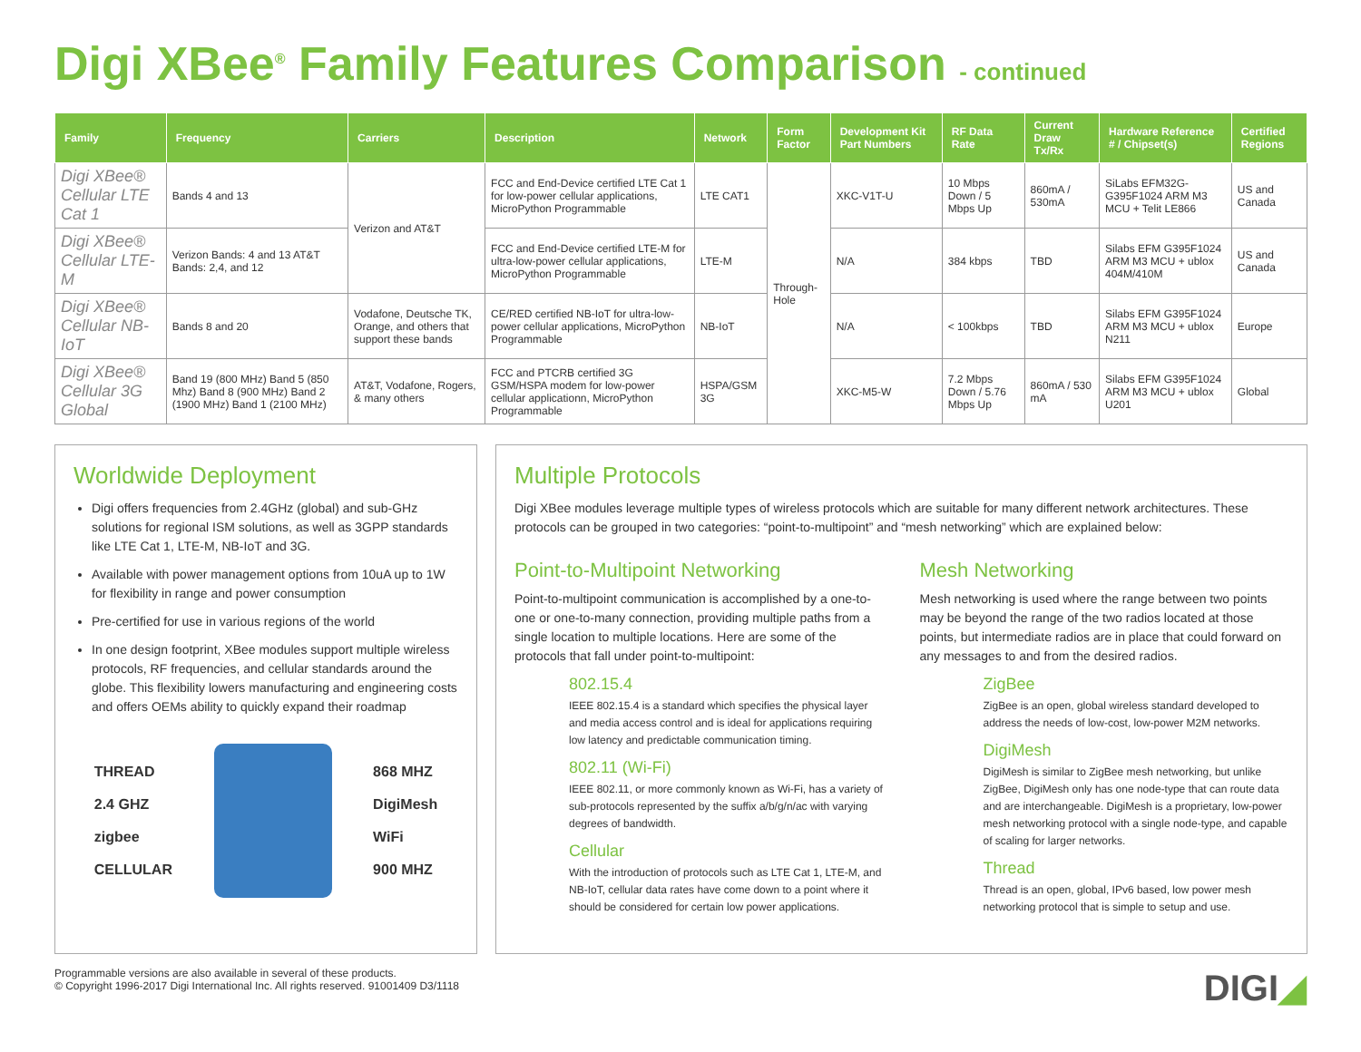Digi XBee<sup>®</sup> Family Features Comparison - continued
| Family | Frequency | Carriers | Description | Network | Form Factor | Development Kit Part Numbers | RF Data Rate | Current Draw Tx/Rx | Hardware Reference # / Chipset(s) | Certified Regions |
| --- | --- | --- | --- | --- | --- | --- | --- | --- | --- | --- |
| Digi XBee® Cellular LTE Cat 1 | Bands 4 and 13 | Verizon and AT&T | FCC and End-Device certified LTE Cat 1 for low-power cellular applications, MicroPython Programmable | LTE CAT1 | Through-Hole | XKC-V1T-U | 10 Mbps Down / 5 Mbps Up | 860mA / 530mA | SiLabs EFM32G-G395F1024 ARM M3 MCU + Telit LE866 | US and Canada |
| Digi XBee® Cellular LTE-M | Verizon Bands: 4 and 13 AT&T Bands: 2,4, and 12 | | FCC and End-Device certified LTE-M for ultra-low-power cellular applications, MicroPython Programmable | LTE-M | | N/A | 384 kbps | TBD | Silabs EFM G395F1024 ARM M3 MCU + ublox 404M/410M | US and Canada |
| Digi XBee® Cellular NB-IoT | Bands 8 and 20 | Vodafone, Deutsche TK, Orange, and others that support these bands | CE/RED certified NB-IoT for ultra-low-power cellular applications, MicroPython Programmable | NB-IoT | | N/A | < 100kbps | TBD | Silabs EFM G395F1024 ARM M3 MCU + ublox N211 | Europe |
| Digi XBee® Cellular 3G Global | Band 19 (800 MHz) Band 5 (850 Mhz) Band 8 (900 MHz) Band 2 (1900 MHz) Band 1 (2100 MHz) | AT&T, Vodafone, Rogers, & many others | FCC and PTCRB certified 3G GSM/HSPA modem for low-power cellular applicationn, MicroPython Programmable | HSPA/GSM 3G | | XKC-M5-W | 7.2 Mbps Down / 5.76 Mbps Up | 860mA / 530 mA | Silabs EFM G395F1024 ARM M3 MCU + ublox U201 | Global |
Worldwide Deployment
Digi offers frequencies from 2.4GHz (global) and sub-GHz solutions for regional ISM solutions, as well as 3GPP standards like LTE Cat 1, LTE-M, NB-IoT and 3G.
Available with power management options from 10uA up to 1W for flexibility in range and power consumption
Pre-certified for use in various regions of the world
In one design footprint, XBee modules support multiple wireless protocols, RF frequencies, and cellular standards around the globe. This flexibility lowers manufacturing and engineering costs and offers OEMs ability to quickly expand their roadmap
THREAD
2.4 GHZ
zigbee
CELLULAR
868 MHZ
DigiMesh
WiFi
900 MHZ
Multiple Protocols
Digi XBee modules leverage multiple types of wireless protocols which are suitable for many different network architectures. These protocols can be grouped in two categories: “point-to-multipoint” and “mesh networking” which are explained below:
Point-to-Multipoint Networking
Point-to-multipoint communication is accomplished by a one-to-one or one-to-many connection, providing multiple paths from a single location to multiple locations. Here are some of the protocols that fall under point-to-multipoint:
802.15.4
IEEE 802.15.4 is a standard which specifies the physical layer and media access control and is ideal for applications requiring low latency and predictable communication timing.
802.11 (Wi-Fi)
IEEE 802.11, or more commonly known as Wi-Fi, has a variety of sub-protocols represented by the suffix a/b/g/n/ac with varying degrees of bandwidth.
Cellular
With the introduction of protocols such as LTE Cat 1, LTE-M, and NB-IoT, cellular data rates have come down to a point where it should be considered for certain low power applications.
Mesh Networking
Mesh networking is used where the range between two points may be beyond the range of the two radios located at those points, but intermediate radios are in place that could forward on any messages to and from the desired radios.
ZigBee
ZigBee is an open, global wireless standard developed to address the needs of low-cost, low-power M2M networks.
DigiMesh
DigiMesh is similar to ZigBee mesh networking, but unlike ZigBee, DigiMesh only has one node-type that can route data and are interchangeable. DigiMesh is a proprietary, low-power mesh networking protocol with a single node-type, and capable of scaling for larger networks.
Thread
Thread is an open, global, IPv6 based, low power mesh networking protocol that is simple to setup and use.
Programmable versions are also available in several of these products.
© Copyright 1996-2017 Digi International Inc. All rights reserved. 91001409 D3/1118
DIGI◢